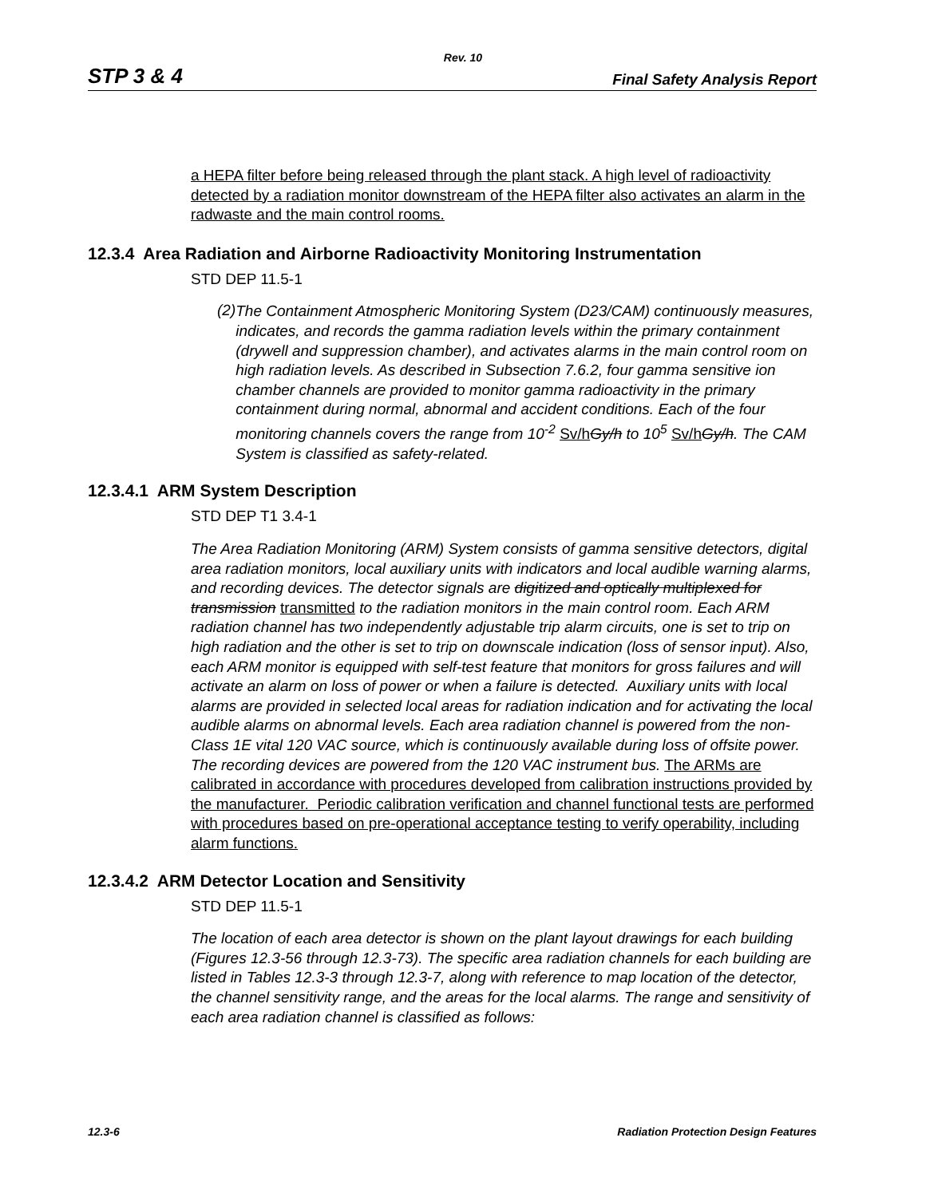Rev. 10
STP 3 & 4 Final Safety Analysis Report
a HEPA filter before being released through the plant stack. A high level of radioactivity detected by a radiation monitor downstream of the HEPA filter also activates an alarm in the radwaste and the main control rooms.
12.3.4 Area Radiation and Airborne Radioactivity Monitoring Instrumentation
STD DEP 11.5-1
(2)
The Containment Atmospheric Monitoring System (D23/CAM) continuously measures, indicates, and records the gamma radiation levels within the primary containment (drywell and suppression chamber), and activates alarms in the main control room on high radiation levels. As described in Subsection 7.6.2, four gamma sensitive ion chamber channels are provided to monitor gamma radioactivity in the primary containment during normal, abnormal and accident conditions. Each of the four monitoring channels covers the range from 10<sup>-2</sup> Sv/h Gy/h to 10<sup>5</sup> Sv/h Gy/h. The CAM System is classified as safety-related.
12.3.4.1 ARM System Description
STD DEP T1 3.4-1
The Area Radiation Monitoring (ARM) System consists of gamma sensitive detectors, digital area radiation monitors, local auxiliary units with indicators and local audible warning alarms, and recording devices. The detector signals are digitized and optically multiplexed for transmission transmitted to the radiation monitors in the main control room. Each ARM radiation channel has two independently adjustable trip alarm circuits, one is set to trip on high radiation and the other is set to trip on downscale indication (loss of sensor input). Also, each ARM monitor is equipped with self-test feature that monitors for gross failures and will activate an alarm on loss of power or when a failure is detected. Auxiliary units with local alarms are provided in selected local areas for radiation indication and for activating the local audible alarms on abnormal levels. Each area radiation channel is powered from the non-Class 1E vital 120 VAC source, which is continuously available during loss of offsite power. The recording devices are powered from the 120 VAC instrument bus. The ARMs are calibrated in accordance with procedures developed from calibration instructions provided by the manufacturer. Periodic calibration verification and channel functional tests are performed with procedures based on pre-operational acceptance testing to verify operability, including alarm functions.
12.3.4.2 ARM Detector Location and Sensitivity
STD DEP 11.5-1
The location of each area detector is shown on the plant layout drawings for each building (Figures 12.3-56 through 12.3-73). The specific area radiation channels for each building are listed in Tables 12.3-3 through 12.3-7, along with reference to map location of the detector, the channel sensitivity range, and the areas for the local alarms. The range and sensitivity of each area radiation channel is classified as follows:
12.3-6 Radiation Protection Design Features